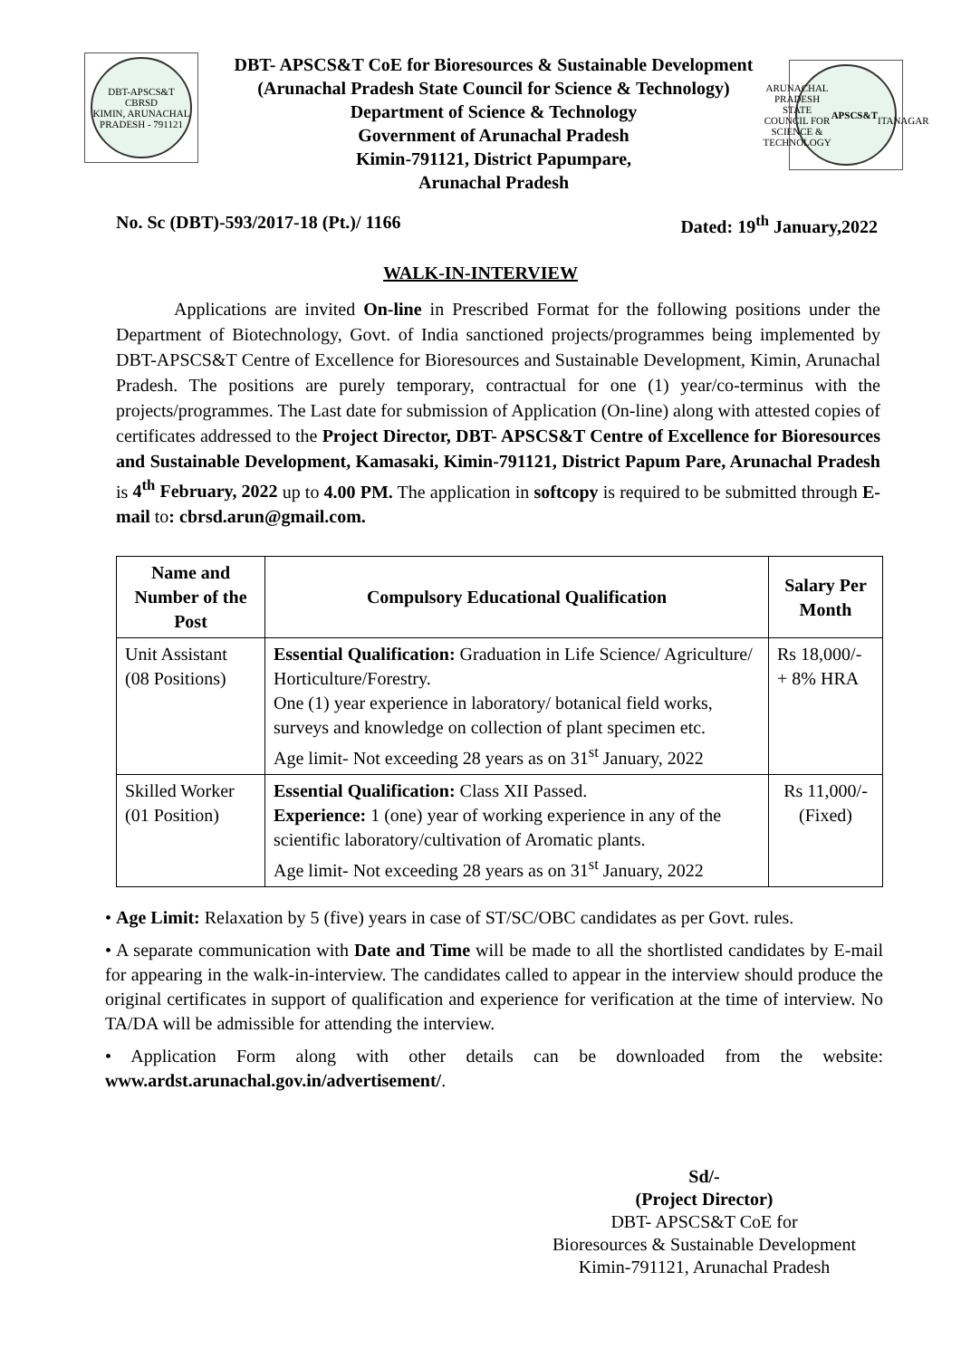DBT-APSCS&T CBRSD
KIMIN, ARUNACHAL PRADESH - 791121
DBT- APSCS&T CoE for Bioresources & Sustainable Development
(Arunachal Pradesh State Council for Science & Technology)
Department of Science & Technology
Government of Arunachal Pradesh
Kimin-791121, District Papumpare,
Arunachal Pradesh
ARUNACHAL PRADESH STATE COUNCIL FOR SCIENCE & TECHNOLOGY
APSCS&T
ITANAGAR
No. Sc (DBT)-593/2017-18 (Pt.)/ 1166 Dated: 19<sup>th</sup> January,2022
WALK-IN-INTERVIEW
Applications are invited On-line in Prescribed Format for the following positions under the Department of Biotechnology, Govt. of India sanctioned projects/programmes being implemented by DBT-APSCS&T Centre of Excellence for Bioresources and Sustainable Development, Kimin, Arunachal Pradesh. The positions are purely temporary, contractual for one (1) year/co-terminus with the projects/programmes. The Last date for submission of Application (On-line) along with attested copies of certificates addressed to the Project Director, DBT- APSCS&T Centre of Excellence for Bioresources and Sustainable Development, Kamasaki, Kimin-791121, District Papum Pare, Arunachal Pradesh is 4<sup>th</sup> February, 2022 up to 4.00 PM. The application in softcopy is required to be submitted through E-mail to: cbrsd.arun@gmail.com.
| Name and Number of the Post | Compulsory Educational Qualification | Salary Per Month |
| --- | --- | --- |
| Unit Assistant (08 Positions) | Essential Qualification: Graduation in Life Science/ Agriculture/ Horticulture/Forestry. One (1) year experience in laboratory/ botanical field works, surveys and knowledge on collection of plant specimen etc. Age limit- Not exceeding 28 years as on 31<sup>st</sup> January, 2022 | Rs 18,000/- + 8% HRA |
| Skilled Worker (01 Position) | Essential Qualification: Class XII Passed. Experience: 1 (one) year of working experience in any of the scientific laboratory/cultivation of Aromatic plants. Age limit- Not exceeding 28 years as on 31<sup>st</sup> January, 2022 | Rs 11,000/- (Fixed) |
• Age Limit: Relaxation by 5 (five) years in case of ST/SC/OBC candidates as per Govt. rules.
• A separate communication with Date and Time will be made to all the shortlisted candidates by E-mail for appearing in the walk-in-interview. The candidates called to appear in the interview should produce the original certificates in support of qualification and experience for verification at the time of interview. No TA/DA will be admissible for attending the interview.
• Application Form along with other details can be downloaded from the website: www.ardst.arunachal.gov.in/advertisement/.
Sd/-
(Project Director)
DBT- APSCS&T CoE for
Bioresources & Sustainable Development
Kimin-791121, Arunachal Pradesh